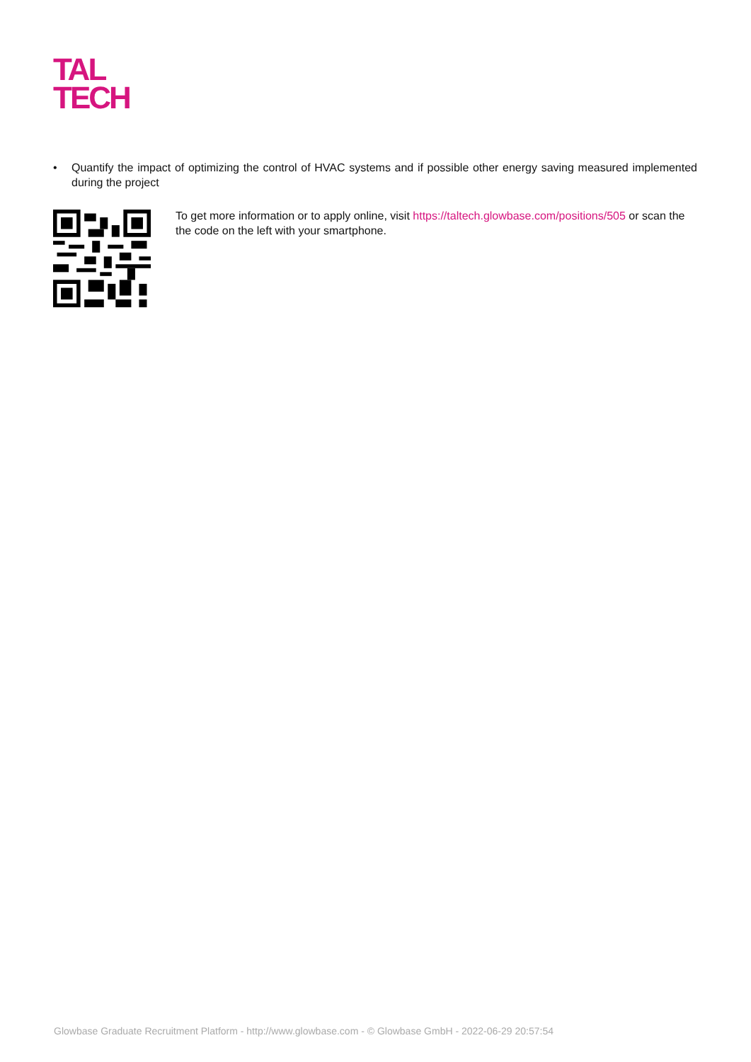TAL
TECH
• Quantify the impact of optimizing the control of HVAC systems and if possible other energy saving measured implemented during the project
To get more information or to apply online, visit https://taltech.glowbase.com/positions/505 or scan the the code on the left with your smartphone.
Glowbase Graduate Recruitment Platform - http://www.glowbase.com - © Glowbase GmbH - 2022-06-29 20:57:54